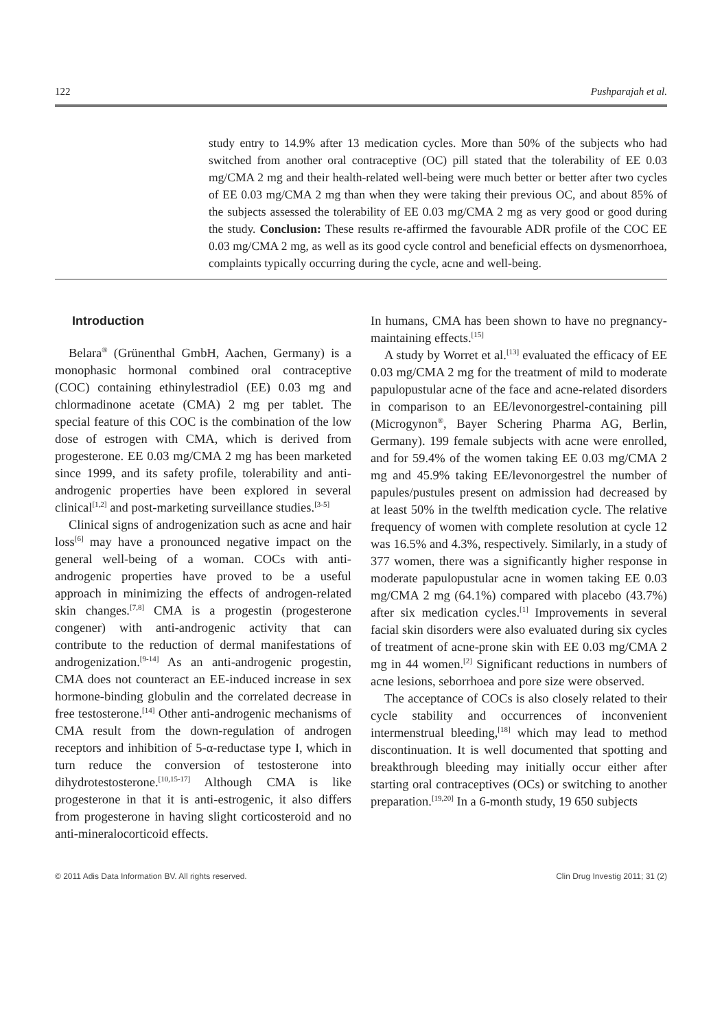122 Pushparajah et al.
study entry to 14.9% after 13 medication cycles. More than 50% of the subjects who had switched from another oral contraceptive (OC) pill stated that the tolerability of EE 0.03 mg/CMA 2 mg and their health-related well-being were much better or better after two cycles of EE 0.03 mg/CMA 2 mg than when they were taking their previous OC, and about 85% of the subjects assessed the tolerability of EE 0.03 mg/CMA 2 mg as very good or good during the study. Conclusion: These results re-affirmed the favourable ADR profile of the COC EE 0.03 mg/CMA 2 mg, as well as its good cycle control and beneficial effects on dysmenorrhoea, complaints typically occurring during the cycle, acne and well-being.
Introduction
Belara<sup>®</sup> (Grünenthal GmbH, Aachen, Germany) is a monophasic hormonal combined oral contraceptive (COC) containing ethinylestradiol (EE) 0.03 mg and chlormadinone acetate (CMA) 2 mg per tablet. The special feature of this COC is the combination of the low dose of estrogen with CMA, which is derived from progesterone. EE 0.03 mg/CMA 2 mg has been marketed since 1999, and its safety profile, tolerability and anti-androgenic properties have been explored in several clinical<sup>[1,2]</sup> and post-marketing surveillance studies.<sup>[3-5]</sup>
Clinical signs of androgenization such as acne and hair loss<sup>[6]</sup> may have a pronounced negative impact on the general well-being of a woman. COCs with anti-androgenic properties have proved to be a useful approach in minimizing the effects of androgen-related skin changes.<sup>[7,8]</sup> CMA is a progestin (progesterone congener) with anti-androgenic activity that can contribute to the reduction of dermal manifestations of androgenization.<sup>[9-14]</sup> As an anti-androgenic progestin, CMA does not counteract an EE-induced increase in sex hormone-binding globulin and the correlated decrease in free testosterone.<sup>[14]</sup> Other anti-androgenic mechanisms of CMA result from the down-regulation of androgen receptors and inhibition of 5-α-reductase type I, which in turn reduce the conversion of testosterone into dihydrotestosterone.<sup>[10,15-17]</sup> Although CMA is like progesterone in that it is anti-estrogenic, it also differs from progesterone in having slight corticosteroid and no anti-mineralocorticoid effects.
In humans, CMA has been shown to have no pregnancy-maintaining effects.<sup>[15]</sup>
A study by Worret et al.<sup>[13]</sup> evaluated the efficacy of EE 0.03 mg/CMA 2 mg for the treatment of mild to moderate papulopustular acne of the face and acne-related disorders in comparison to an EE/levonorgestrel-containing pill (Microgynon<sup>®</sup>, Bayer Schering Pharma AG, Berlin, Germany). 199 female subjects with acne were enrolled, and for 59.4% of the women taking EE 0.03 mg/CMA 2 mg and 45.9% taking EE/levonorgestrel the number of papules/pustules present on admission had decreased by at least 50% in the twelfth medication cycle. The relative frequency of women with complete resolution at cycle 12 was 16.5% and 4.3%, respectively. Similarly, in a study of 377 women, there was a significantly higher response in moderate papulopustular acne in women taking EE 0.03 mg/CMA 2 mg (64.1%) compared with placebo (43.7%) after six medication cycles.<sup>[1]</sup> Improvements in several facial skin disorders were also evaluated during six cycles of treatment of acne-prone skin with EE 0.03 mg/CMA 2 mg in 44 women.<sup>[2]</sup> Significant reductions in numbers of acne lesions, seborrhoea and pore size were observed.
The acceptance of COCs is also closely related to their cycle stability and occurrences of inconvenient intermenstrual bleeding,<sup>[18]</sup> which may lead to method discontinuation. It is well documented that spotting and breakthrough bleeding may initially occur either after starting oral contraceptives (OCs) or switching to another preparation.<sup>[19,20]</sup> In a 6-month study, 19 650 subjects
© 2011 Adis Data Information BV. All rights reserved. Clin Drug Investig 2011; 31 (2)